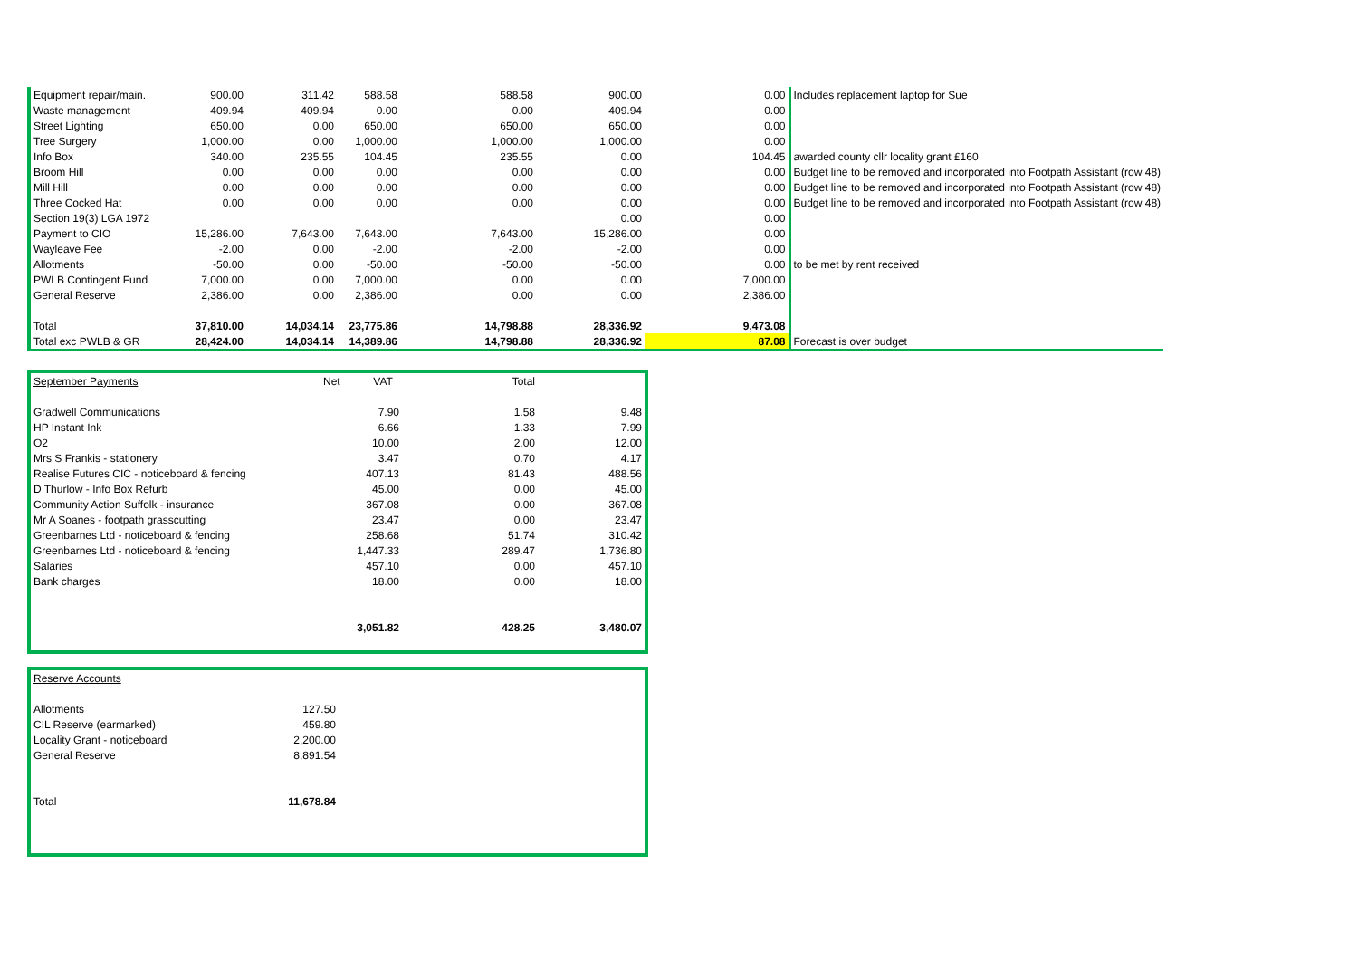| Equipment repair/main. | 900.00 | 311.42 | 588.58 | 588.58 | 900.00 | 0.00 | Includes replacement laptop for Sue |
| Waste management | 409.94 | 409.94 | 0.00 | 0.00 | 409.94 | 0.00 | |
| Street Lighting | 650.00 | 0.00 | 650.00 | 650.00 | 650.00 | 0.00 | |
| Tree Surgery | 1,000.00 | 0.00 | 1,000.00 | 1,000.00 | 1,000.00 | 0.00 | |
| Info Box | 340.00 | 235.55 | 104.45 | 235.55 | 0.00 | 104.45 | awarded county cllr locality grant £160 |
| Broom Hill | 0.00 | 0.00 | 0.00 | 0.00 | 0.00 | 0.00 | Budget line to be removed and incorporated into Footpath Assistant (row 48) |
| Mill Hill | 0.00 | 0.00 | 0.00 | 0.00 | 0.00 | 0.00 | Budget line to be removed and incorporated into Footpath Assistant (row 48) |
| Three Cocked Hat | 0.00 | 0.00 | 0.00 | 0.00 | 0.00 | 0.00 | Budget line to be removed and incorporated into Footpath Assistant (row 48) |
| Section 19(3) LGA 1972 | | | | | 0.00 | 0.00 | |
| Payment to CIO | 15,286.00 | 7,643.00 | 7,643.00 | 7,643.00 | 15,286.00 | 0.00 | |
| Wayleave Fee | -2.00 | 0.00 | -2.00 | -2.00 | -2.00 | 0.00 | |
| Allotments | -50.00 | 0.00 | -50.00 | -50.00 | -50.00 | 0.00 | to be met by rent received |
| PWLB Contingent Fund | 7,000.00 | 0.00 | 7,000.00 | 0.00 | 0.00 | 7,000.00 | |
| General Reserve | 2,386.00 | 0.00 | 2,386.00 | 0.00 | 0.00 | 2,386.00 | |
| Total | 37,810.00 | 14,034.14 | 23,775.86 | 14,798.88 | 28,336.92 | 9,473.08 | |
| Total exc PWLB & GR | 28,424.00 | 14,034.14 | 14,389.86 | 14,798.88 | 28,336.92 | 87.08 | Forecast is over budget |
| September Payments | Net VAT | Total | |
| Gradwell Communications | 7.90 | 1.58 | 9.48 |
| HP Instant Ink | 6.66 | 1.33 | 7.99 |
| O2 | 10.00 | 2.00 | 12.00 |
| Mrs S Frankis - stationery | 3.47 | 0.70 | 4.17 |
| Realise Futures CIC - noticeboard & fencing | 407.13 | 81.43 | 488.56 |
| D Thurlow - Info Box Refurb | 45.00 | 0.00 | 45.00 |
| Community Action Suffolk - insurance | 367.08 | 0.00 | 367.08 |
| Mr A Soanes - footpath grasscutting | 23.47 | 0.00 | 23.47 |
| Greenbarnes Ltd - noticeboard & fencing | 258.68 | 51.74 | 310.42 |
| Greenbarnes Ltd - noticeboard & fencing | 1,447.33 | 289.47 | 1,736.80 |
| Salaries | 457.10 | 0.00 | 457.10 |
| Bank charges | 18.00 | 0.00 | 18.00 |
| | 3,051.82 | 428.25 | 3,480.07 |
| Reserve Accounts | |
| Allotments | 127.50 |
| CIL Reserve (earmarked) | 459.80 |
| Locality Grant - noticeboard | 2,200.00 |
| General Reserve | 8,891.54 |
| Total | 11,678.84 |